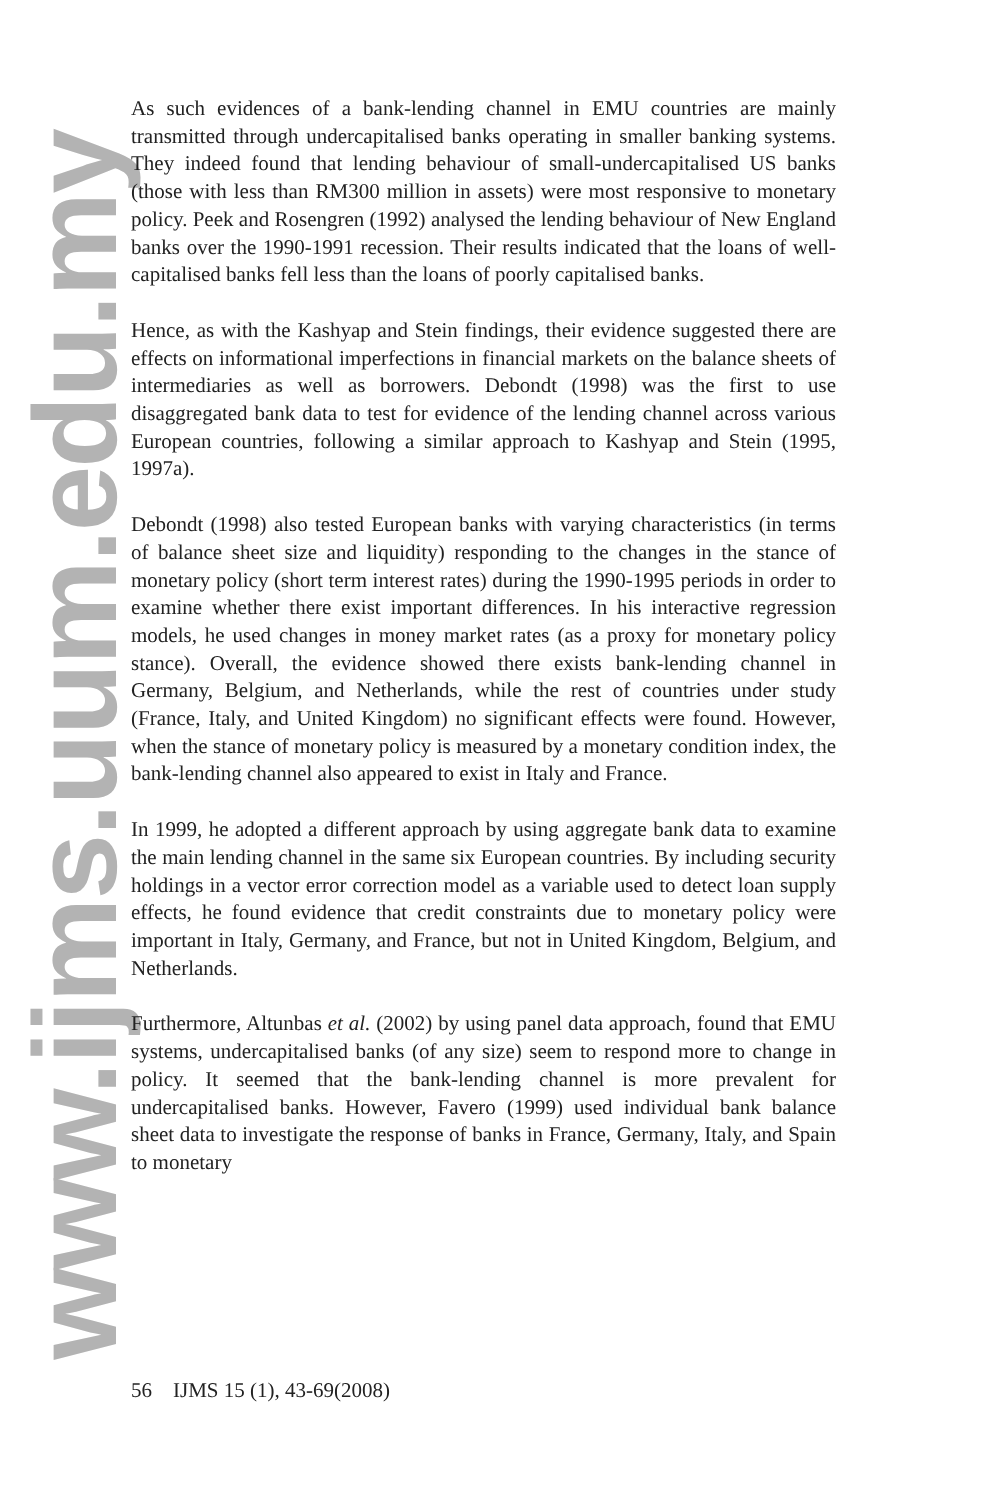www.ijms.uum.edu.my
As such evidences of a bank-lending channel in EMU countries are mainly transmitted through undercapitalised banks operating in smaller banking systems. They indeed found that lending behaviour of small-undercapitalised US banks (those with less than RM300 million in assets) were most responsive to monetary policy. Peek and Rosengren (1992) analysed the lending behaviour of New England banks over the 1990-1991 recession. Their results indicated that the loans of well-capitalised banks fell less than the loans of poorly capitalised banks.
Hence, as with the Kashyap and Stein findings, their evidence suggested there are effects on informational imperfections in financial markets on the balance sheets of intermediaries as well as borrowers. Debondt (1998) was the first to use disaggregated bank data to test for evidence of the lending channel across various European countries, following a similar approach to Kashyap and Stein (1995, 1997a).
Debondt (1998) also tested European banks with varying characteristics (in terms of balance sheet size and liquidity) responding to the changes in the stance of monetary policy (short term interest rates) during the 1990-1995 periods in order to examine whether there exist important differences. In his interactive regression models, he used changes in money market rates (as a proxy for monetary policy stance). Overall, the evidence showed there exists bank-lending channel in Germany, Belgium, and Netherlands, while the rest of countries under study (France, Italy, and United Kingdom) no significant effects were found. However, when the stance of monetary policy is measured by a monetary condition index, the bank-lending channel also appeared to exist in Italy and France.
In 1999, he adopted a different approach by using aggregate bank data to examine the main lending channel in the same six European countries. By including security holdings in a vector error correction model as a variable used to detect loan supply effects, he found evidence that credit constraints due to monetary policy were important in Italy, Germany, and France, but not in United Kingdom, Belgium, and Netherlands.
Furthermore, Altunbas et al. (2002) by using panel data approach, found that EMU systems, undercapitalised banks (of any size) seem to respond more to change in policy. It seemed that the bank-lending channel is more prevalent for undercapitalised banks. However, Favero (1999) used individual bank balance sheet data to investigate the response of banks in France, Germany, Italy, and Spain to monetary
56 IJMS 15 (1), 43-69(2008)